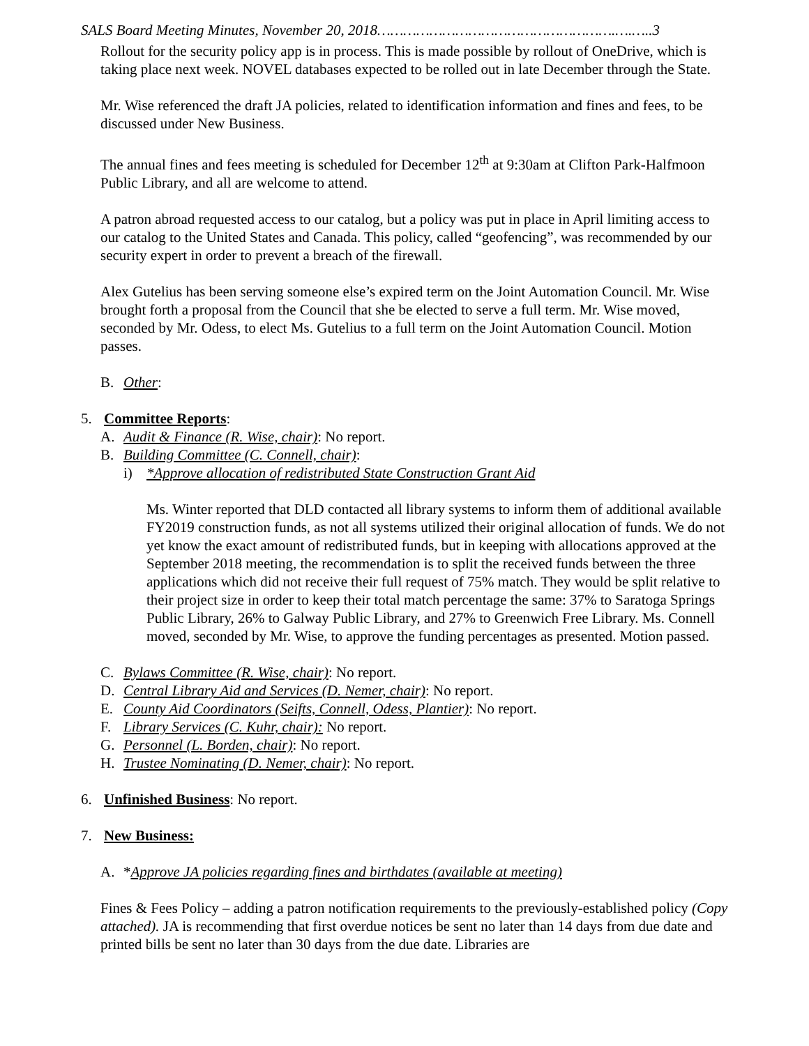SALS Board Meeting Minutes, November 20, 2018……………………………………………….….…..3
Rollout for the security policy app is in process. This is made possible by rollout of OneDrive, which is taking place next week. NOVEL databases expected to be rolled out in late December through the State.
Mr. Wise referenced the draft JA policies, related to identification information and fines and fees, to be discussed under New Business.
The annual fines and fees meeting is scheduled for December 12<sup>th</sup> at 9:30am at Clifton Park-Halfmoon Public Library, and all are welcome to attend.
A patron abroad requested access to our catalog, but a policy was put in place in April limiting access to our catalog to the United States and Canada. This policy, called “geofencing”, was recommended by our security expert in order to prevent a breach of the firewall.
Alex Gutelius has been serving someone else’s expired term on the Joint Automation Council. Mr. Wise brought forth a proposal from the Council that she be elected to serve a full term. Mr. Wise moved, seconded by Mr. Odess, to elect Ms. Gutelius to a full term on the Joint Automation Council. Motion passes.
B. Other:
5. Committee Reports:
A. Audit & Finance (R. Wise, chair): No report.
B. Building Committee (C. Connell, chair):
i) *Approve allocation of redistributed State Construction Grant Aid
Ms. Winter reported that DLD contacted all library systems to inform them of additional available FY2019 construction funds, as not all systems utilized their original allocation of funds. We do not yet know the exact amount of redistributed funds, but in keeping with allocations approved at the September 2018 meeting, the recommendation is to split the received funds between the three applications which did not receive their full request of 75% match. They would be split relative to their project size in order to keep their total match percentage the same: 37% to Saratoga Springs Public Library, 26% to Galway Public Library, and 27% to Greenwich Free Library. Ms. Connell moved, seconded by Mr. Wise, to approve the funding percentages as presented. Motion passed.
C. Bylaws Committee (R. Wise, chair): No report.
D. Central Library Aid and Services (D. Nemer, chair): No report.
E. County Aid Coordinators (Seifts, Connell, Odess, Plantier): No report.
F. Library Services (C. Kuhr, chair): No report.
G. Personnel (L. Borden, chair): No report.
H. Trustee Nominating (D. Nemer, chair): No report.
6. Unfinished Business: No report.
7. New Business:
A. *Approve JA policies regarding fines and birthdates (available at meeting)
Fines & Fees Policy – adding a patron notification requirements to the previously-established policy (Copy attached). JA is recommending that first overdue notices be sent no later than 14 days from due date and printed bills be sent no later than 30 days from the due date. Libraries are